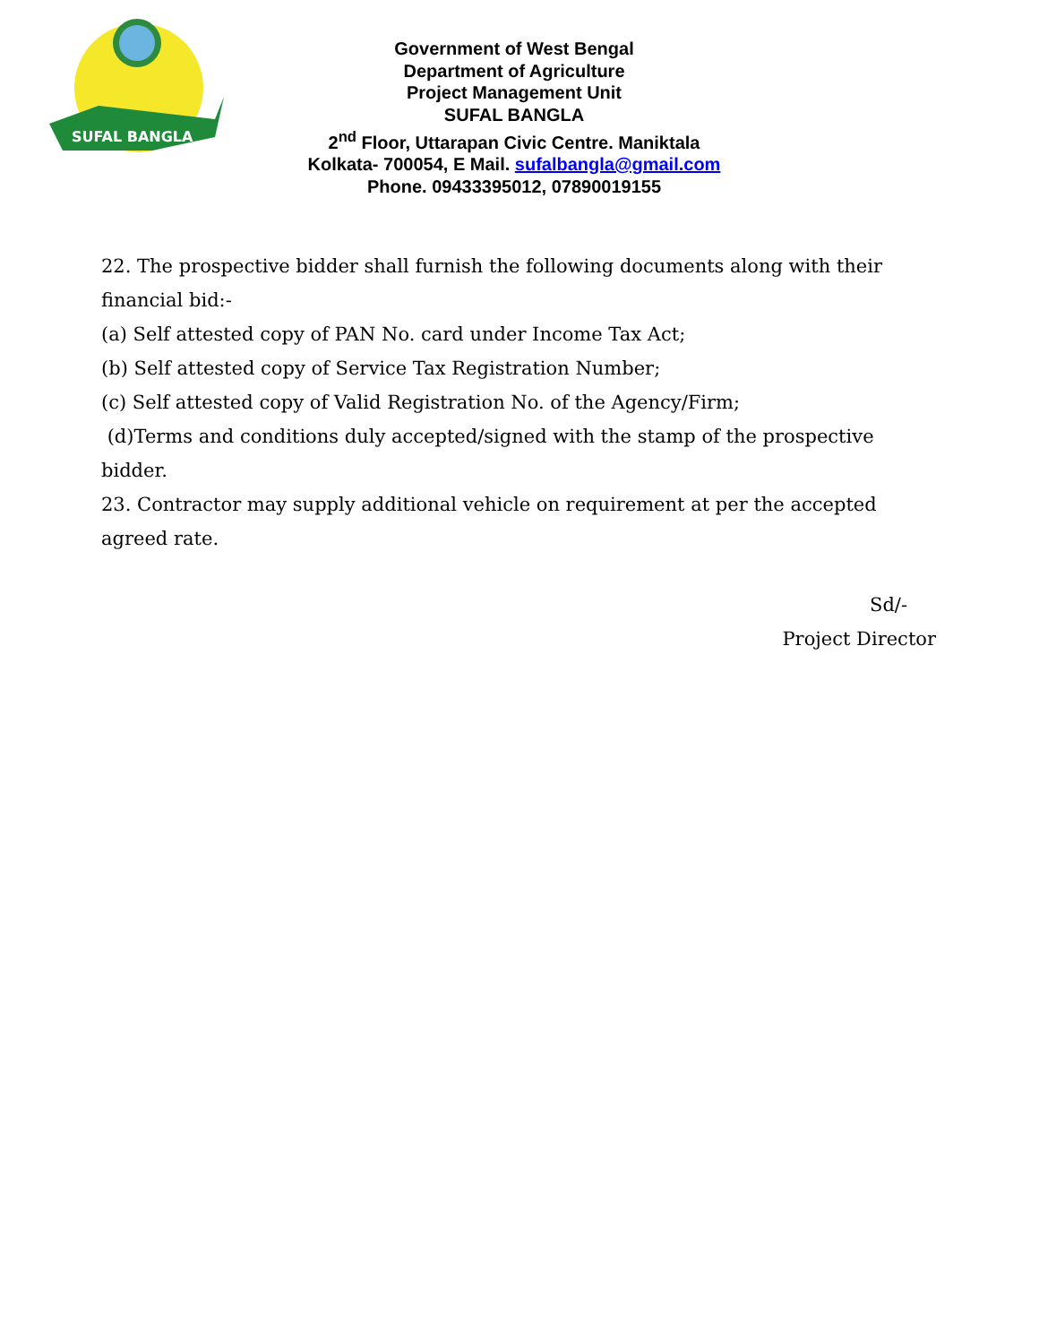SUFAL BANGLA
Government of West Bengal
Department of Agriculture
Project Management Unit
SUFAL BANGLA
2<sup>nd</sup> Floor, Uttarapan Civic Centre. Maniktala
Kolkata- 700054, E Mail. sufalbangla@gmail.com
Phone. 09433395012, 07890019155
22. The prospective bidder shall furnish the following documents along with their financial bid:-
(a) Self attested copy of PAN No. card under Income Tax Act;
(b) Self attested copy of Service Tax Registration Number;
(c) Self attested copy of Valid Registration No. of the Agency/Firm;
(d)Terms and conditions duly accepted/signed with the stamp of the prospective bidder.
23. Contractor may supply additional vehicle on requirement at per the accepted agreed rate.
Sd/-
Project Director